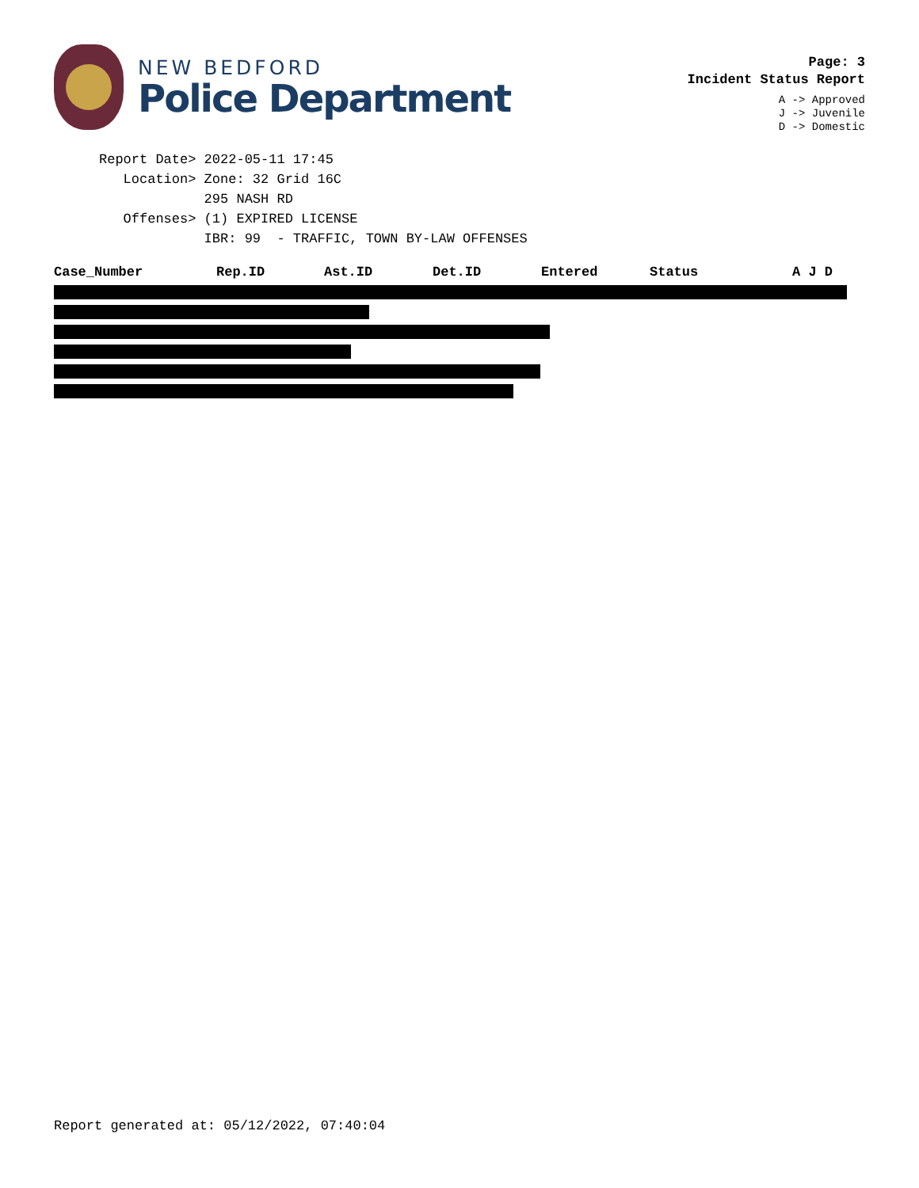NEW BEDFORD
Police Department
Page: 3
Incident Status Report
A -> Approved
J -> Juvenile
D -> Domestic
Report Date> 2022-05-11 17:45 Location> Zone: 32 Grid 16C 295 NASH RD Offenses> (1) EXPIRED LICENSE IBR: 99 - TRAFFIC, TOWN BY-LAW OFFENSES
| Case_Number | Rep.ID | Ast.ID | Det.ID | Entered | Status | A J D |
| --- | --- | --- | --- | --- | --- | --- |
Report generated at: 05/12/2022, 07:40:04